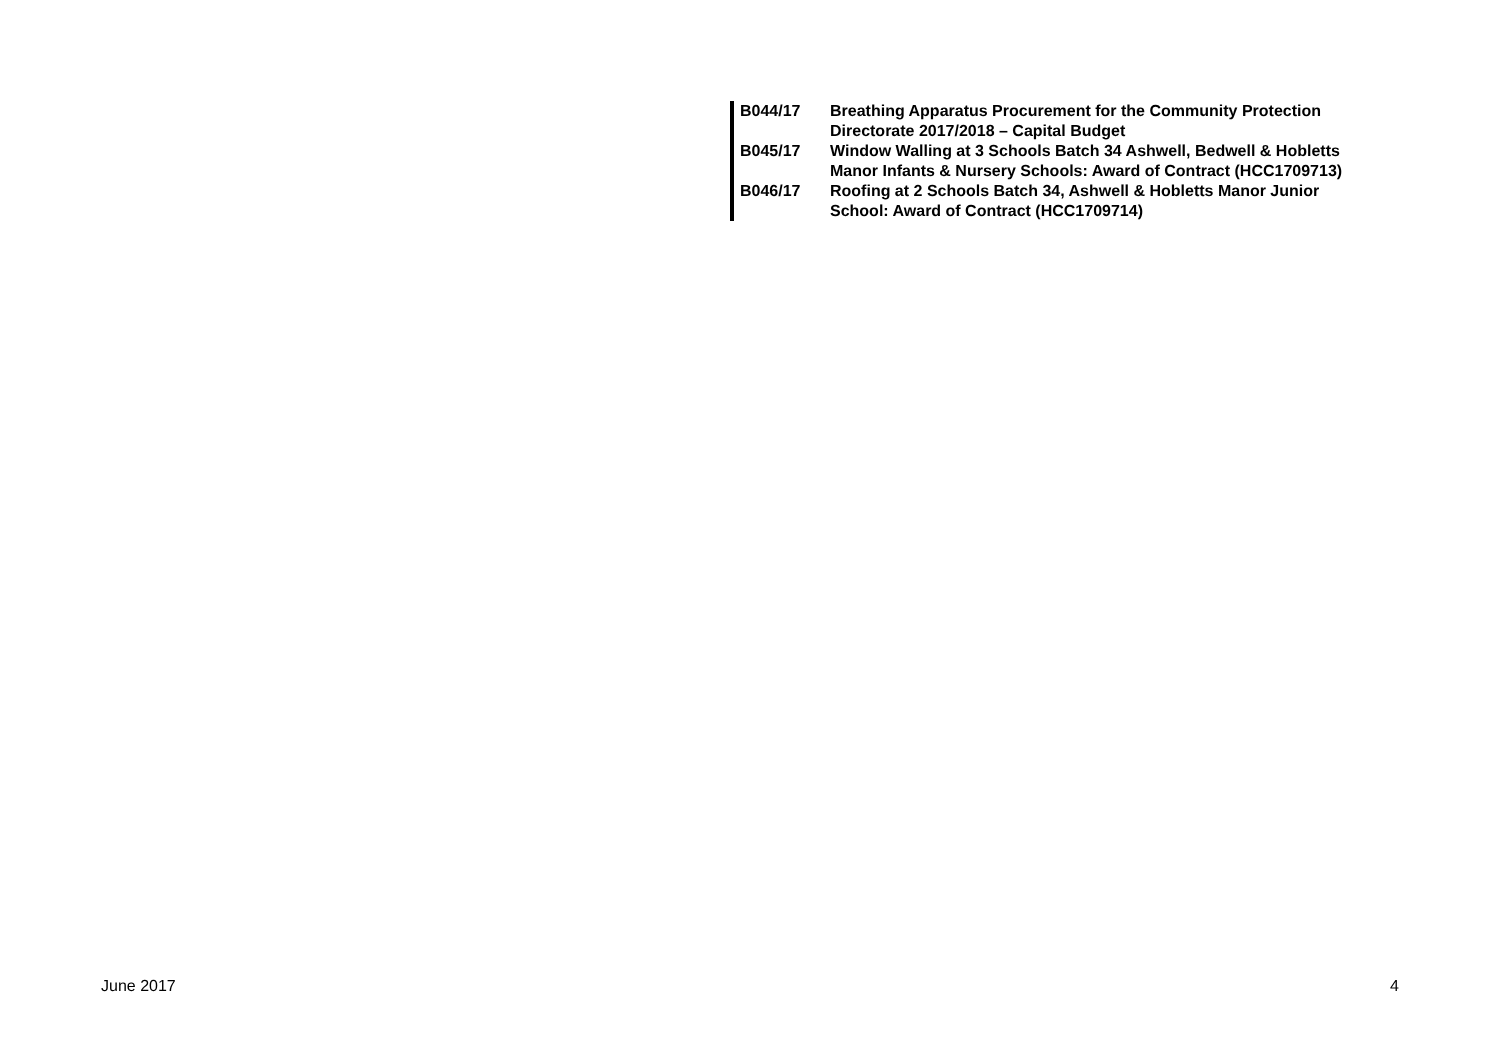| B044/17 | Breathing Apparatus Procurement for the Community Protection Directorate 2017/2018 – Capital Budget |
| B045/17 | Window Walling at 3 Schools Batch 34 Ashwell, Bedwell & Hobletts Manor Infants & Nursery Schools: Award of Contract (HCC1709713) |
| B046/17 | Roofing at 2 Schools Batch 34, Ashwell & Hobletts Manor Junior School: Award of Contract (HCC1709714) |
June 2017 4